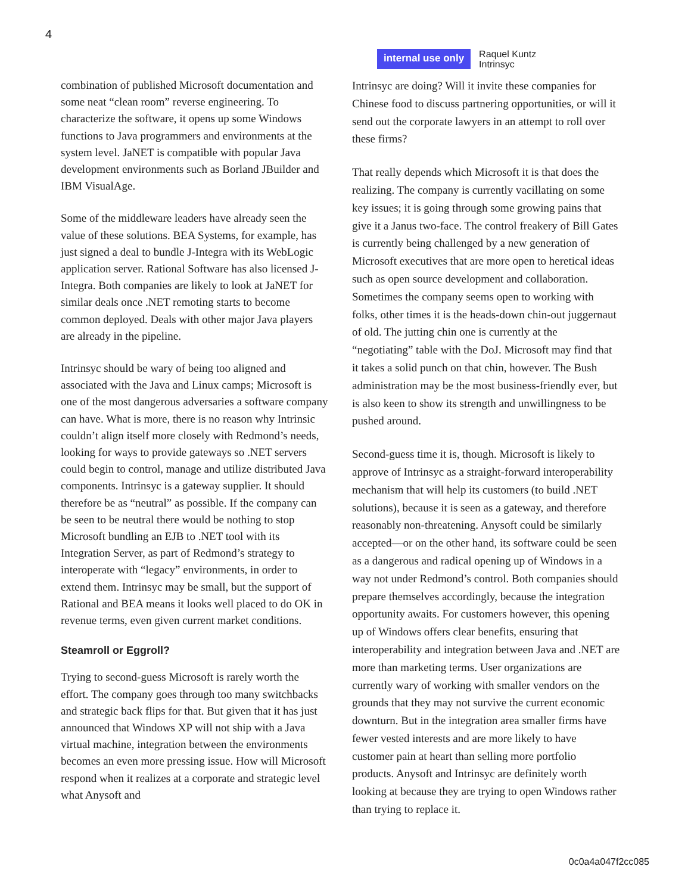4
internal use only
Raquel Kuntz
Intrinsyc
combination of published Microsoft documentation and some neat “clean room” reverse engineering. To characterize the software, it opens up some Windows functions to Java programmers and environments at the system level. JaNET is compatible with popular Java development environments such as Borland JBuilder and IBM VisualAge.
Some of the middleware leaders have already seen the value of these solutions. BEA Systems, for example, has just signed a deal to bundle J-Integra with its WebLogic application server. Rational Software has also licensed J-Integra. Both companies are likely to look at JaNET for similar deals once .NET remoting starts to become common deployed. Deals with other major Java players are already in the pipeline.
Intrinsyc should be wary of being too aligned and associated with the Java and Linux camps; Microsoft is one of the most dangerous adversaries a software company can have. What is more, there is no reason why Intrinsic couldn’t align itself more closely with Redmond’s needs, looking for ways to provide gateways so .NET servers could begin to control, manage and utilize distributed Java components. Intrinsyc is a gateway supplier. It should therefore be as “neutral” as possible. If the company can be seen to be neutral there would be nothing to stop Microsoft bundling an EJB to .NET tool with its Integration Server, as part of Redmond’s strategy to interoperate with “legacy” environments, in order to extend them. Intrinsyc may be small, but the support of Rational and BEA means it looks well placed to do OK in revenue terms, even given current market conditions.
Steamroll or Eggroll?
Trying to second-guess Microsoft is rarely worth the effort. The company goes through too many switchbacks and strategic back flips for that. But given that it has just announced that Windows XP will not ship with a Java virtual machine, integration between the environments becomes an even more pressing issue. How will Microsoft respond when it realizes at a corporate and strategic level what Anysoft and
Intrinsyc are doing? Will it invite these companies for Chinese food to discuss partnering opportunities, or will it send out the corporate lawyers in an attempt to roll over these firms?
That really depends which Microsoft it is that does the realizing. The company is currently vacillating on some key issues; it is going through some growing pains that give it a Janus two-face. The control freakery of Bill Gates is currently being challenged by a new generation of Microsoft executives that are more open to heretical ideas such as open source development and collaboration. Sometimes the company seems open to working with folks, other times it is the heads-down chin-out juggernaut of old. The jutting chin one is currently at the “negotiating” table with the DoJ. Microsoft may find that it takes a solid punch on that chin, however. The Bush administration may be the most business-friendly ever, but is also keen to show its strength and unwillingness to be pushed around.
Second-guess time it is, though. Microsoft is likely to approve of Intrinsyc as a straight-forward interoperability mechanism that will help its customers (to build .NET solutions), because it is seen as a gateway, and therefore reasonably non-threatening. Anysoft could be similarly accepted—or on the other hand, its software could be seen as a dangerous and radical opening up of Windows in a way not under Redmond’s control. Both companies should prepare themselves accordingly, because the integration opportunity awaits. For customers however, this opening up of Windows offers clear benefits, ensuring that interoperability and integration between Java and .NET are more than marketing terms. User organizations are currently wary of working with smaller vendors on the grounds that they may not survive the current economic downturn. But in the integration area smaller firms have fewer vested interests and are more likely to have customer pain at heart than selling more portfolio products. Anysoft and Intrinsyc are definitely worth looking at because they are trying to open Windows rather than trying to replace it.
0c0a4a047f2cc085